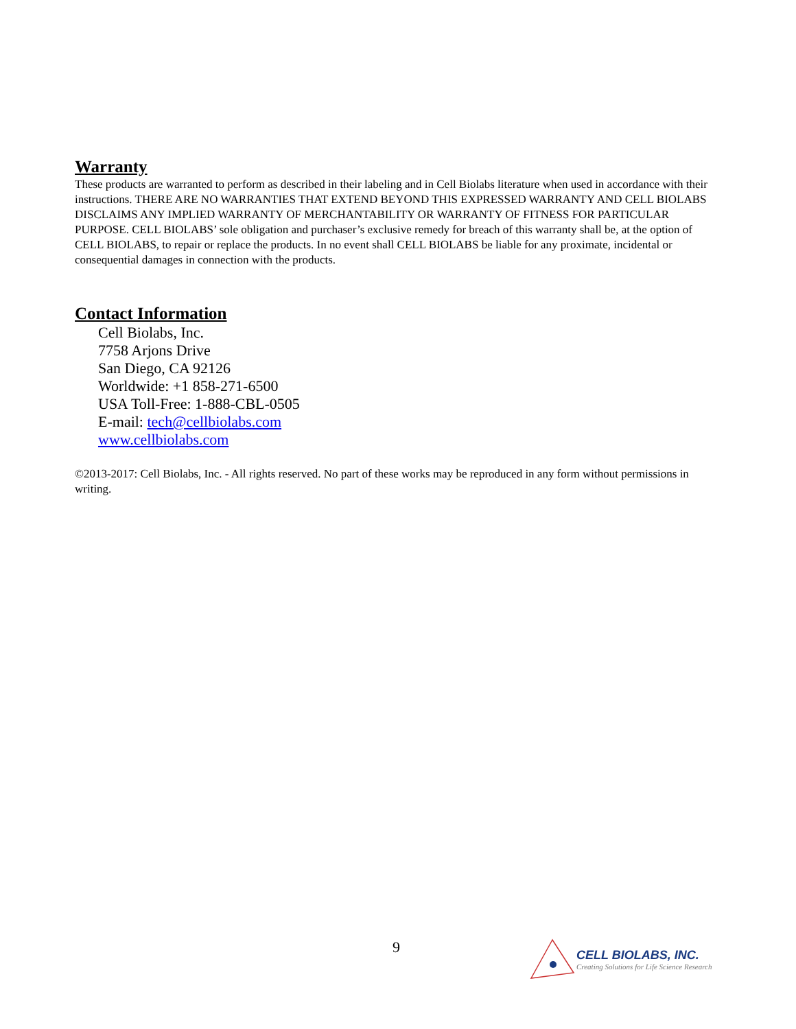Warranty
These products are warranted to perform as described in their labeling and in Cell Biolabs literature when used in accordance with their instructions. THERE ARE NO WARRANTIES THAT EXTEND BEYOND THIS EXPRESSED WARRANTY AND CELL BIOLABS DISCLAIMS ANY IMPLIED WARRANTY OF MERCHANTABILITY OR WARRANTY OF FITNESS FOR PARTICULAR PURPOSE. CELL BIOLABS’ sole obligation and purchaser’s exclusive remedy for breach of this warranty shall be, at the option of CELL BIOLABS, to repair or replace the products. In no event shall CELL BIOLABS be liable for any proximate, incidental or consequential damages in connection with the products.
Contact Information
Cell Biolabs, Inc.
7758 Arjons Drive
San Diego, CA 92126
Worldwide: +1 858-271-6500
USA Toll-Free: 1-888-CBL-0505
E-mail: tech@cellbiolabs.com
www.cellbiolabs.com
©2013-2017: Cell Biolabs, Inc. - All rights reserved. No part of these works may be reproduced in any form without permissions in writing.
9
CELL BIOLABS, INC.
Creating Solutions for Life Science Research